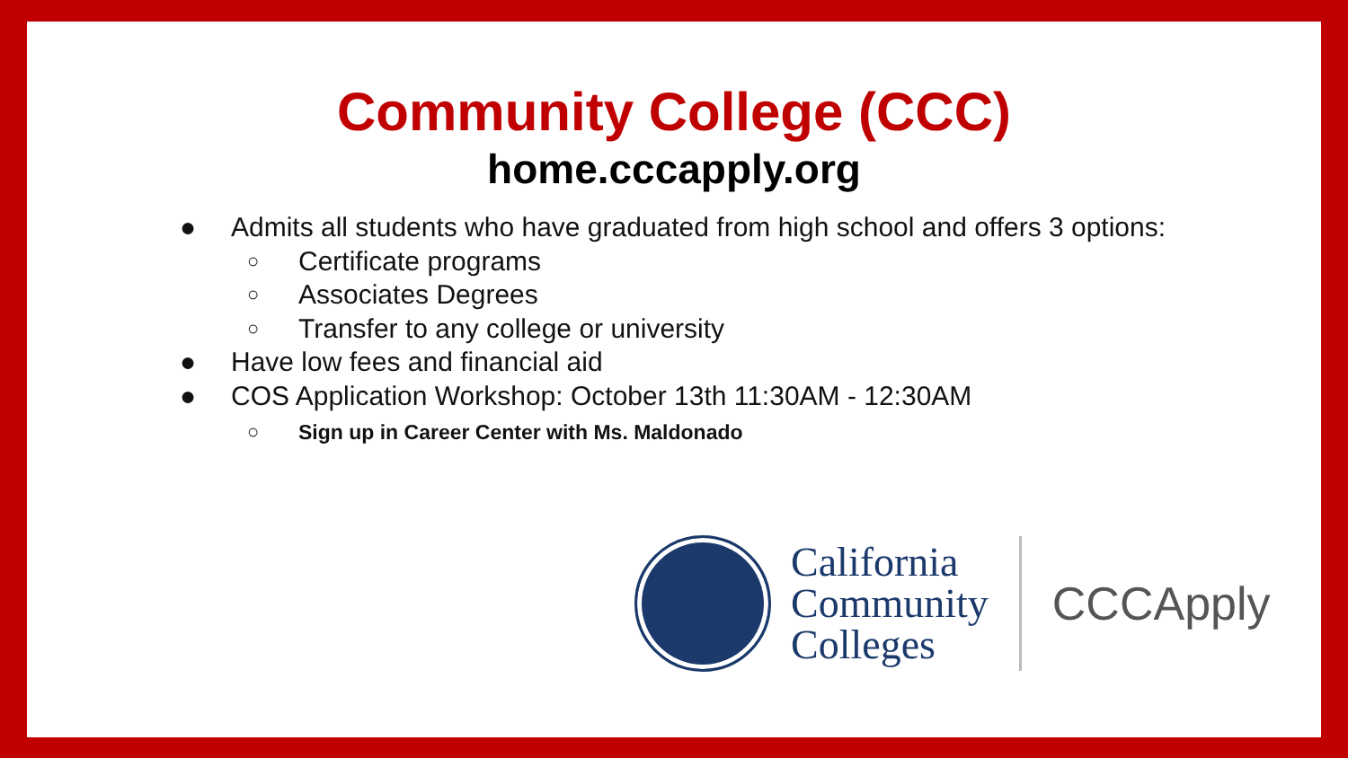Community College (CCC)
home.cccapply.org
● Admits all students who have graduated from high school and offers 3 options:
○ Certificate programs
○ Associates Degrees
○ Transfer to any college or university
● Have low fees and financial aid
● COS Application Workshop: October 13th 11:30AM - 12:30AM
○ Sign up in Career Center with Ms. Maldonado
California
Community
Colleges
CCCApply